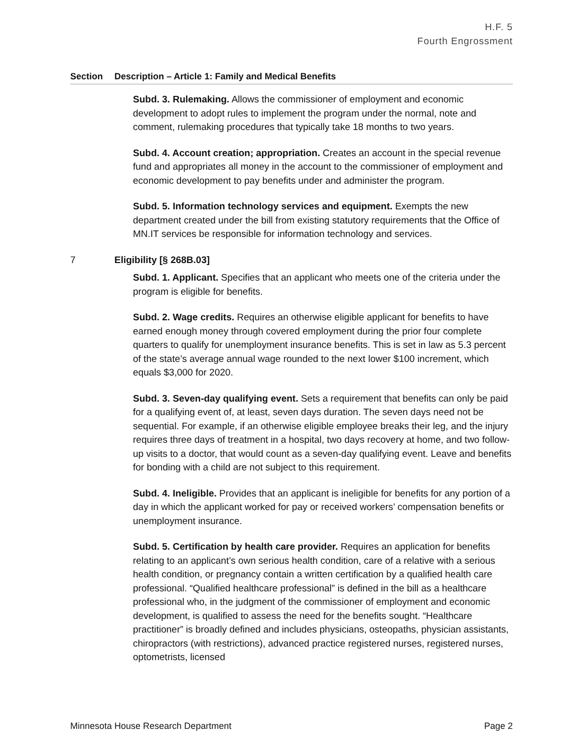H.F. 5
Fourth Engrossment
Section Description – Article 1: Family and Medical Benefits
Subd. 3. Rulemaking. Allows the commissioner of employment and economic development to adopt rules to implement the program under the normal, note and comment, rulemaking procedures that typically take 18 months to two years.
Subd. 4. Account creation; appropriation. Creates an account in the special revenue fund and appropriates all money in the account to the commissioner of employment and economic development to pay benefits under and administer the program.
Subd. 5. Information technology services and equipment. Exempts the new department created under the bill from existing statutory requirements that the Office of MN.IT services be responsible for information technology and services.
7 Eligibility [§ 268B.03]
Subd. 1. Applicant. Specifies that an applicant who meets one of the criteria under the program is eligible for benefits.
Subd. 2. Wage credits. Requires an otherwise eligible applicant for benefits to have earned enough money through covered employment during the prior four complete quarters to qualify for unemployment insurance benefits. This is set in law as 5.3 percent of the state’s average annual wage rounded to the next lower $100 increment, which equals $3,000 for 2020.
Subd. 3. Seven-day qualifying event. Sets a requirement that benefits can only be paid for a qualifying event of, at least, seven days duration. The seven days need not be sequential. For example, if an otherwise eligible employee breaks their leg, and the injury requires three days of treatment in a hospital, two days recovery at home, and two follow-up visits to a doctor, that would count as a seven-day qualifying event. Leave and benefits for bonding with a child are not subject to this requirement.
Subd. 4. Ineligible. Provides that an applicant is ineligible for benefits for any portion of a day in which the applicant worked for pay or received workers’ compensation benefits or unemployment insurance.
Subd. 5. Certification by health care provider. Requires an application for benefits relating to an applicant’s own serious health condition, care of a relative with a serious health condition, or pregnancy contain a written certification by a qualified health care professional. “Qualified healthcare professional” is defined in the bill as a healthcare professional who, in the judgment of the commissioner of employment and economic development, is qualified to assess the need for the benefits sought. “Healthcare practitioner” is broadly defined and includes physicians, osteopaths, physician assistants, chiropractors (with restrictions), advanced practice registered nurses, registered nurses, optometrists, licensed
Minnesota House Research Department Page 2